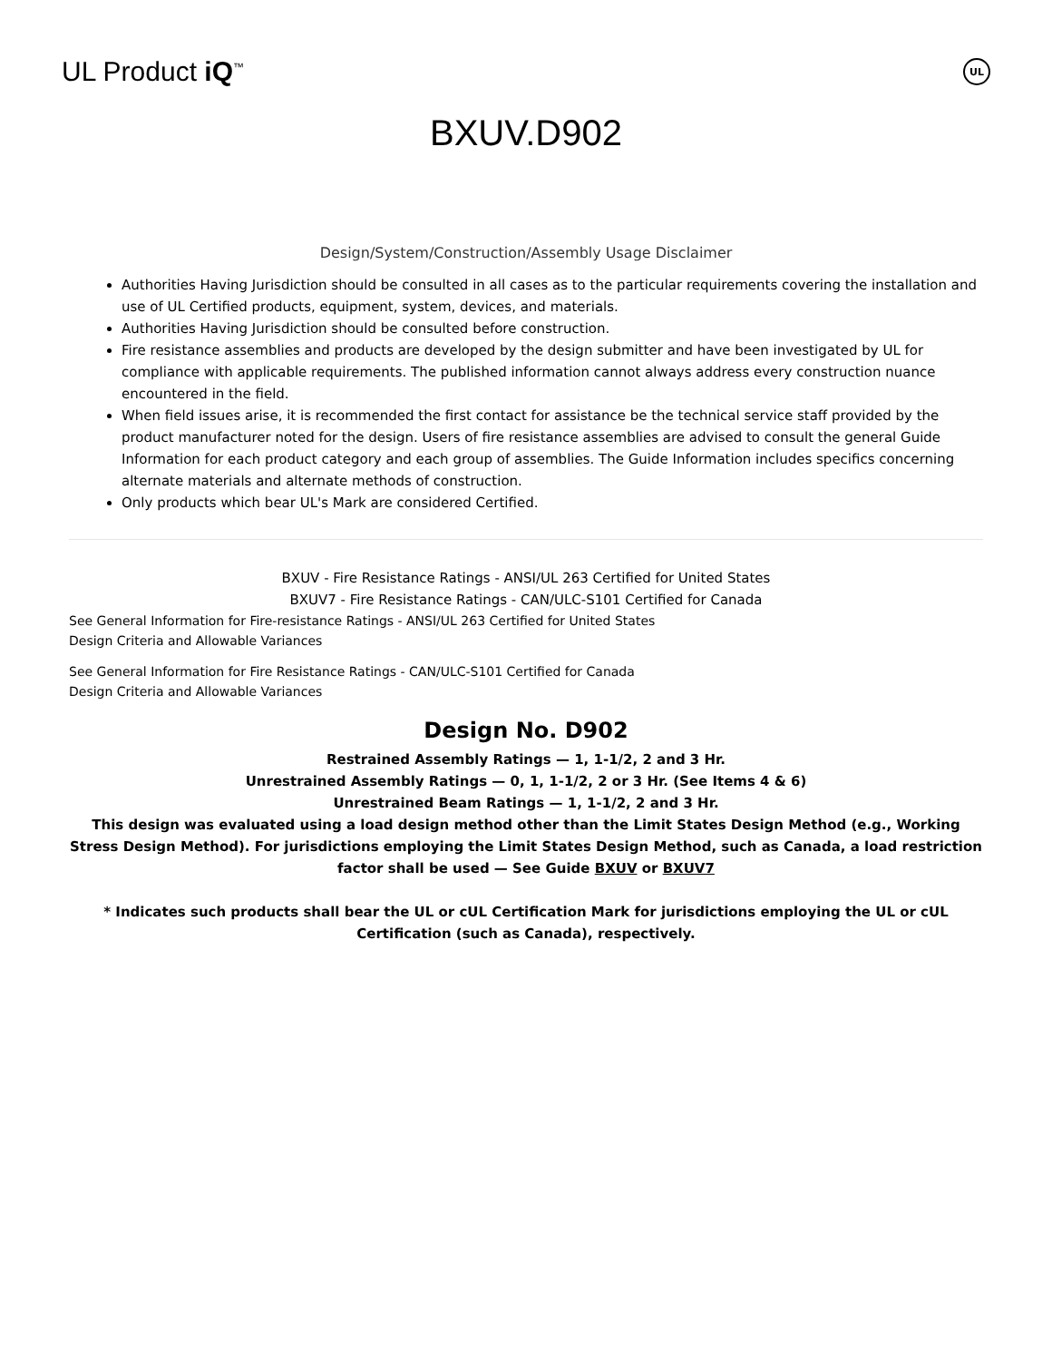UL Product iQ<sup>™</sup>
UL
BXUV.D902
Design/System/Construction/Assembly Usage Disclaimer
Authorities Having Jurisdiction should be consulted in all cases as to the particular requirements covering the installation and use of UL Certified products, equipment, system, devices, and materials.
Authorities Having Jurisdiction should be consulted before construction.
Fire resistance assemblies and products are developed by the design submitter and have been investigated by UL for compliance with applicable requirements. The published information cannot always address every construction nuance encountered in the field.
When field issues arise, it is recommended the first contact for assistance be the technical service staff provided by the product manufacturer noted for the design. Users of fire resistance assemblies are advised to consult the general Guide Information for each product category and each group of assemblies. The Guide Information includes specifics concerning alternate materials and alternate methods of construction.
Only products which bear UL's Mark are considered Certified.
BXUV - Fire Resistance Ratings - ANSI/UL 263 Certified for United States
BXUV7 - Fire Resistance Ratings - CAN/ULC-S101 Certified for Canada
See General Information for Fire-resistance Ratings - ANSI/UL 263 Certified for United States
Design Criteria and Allowable Variances
See General Information for Fire Resistance Ratings - CAN/ULC-S101 Certified for Canada
Design Criteria and Allowable Variances
Design No. D902
Restrained Assembly Ratings — 1, 1-1/2, 2 and 3 Hr.
Unrestrained Assembly Ratings — 0, 1, 1-1/2, 2 or 3 Hr. (See Items 4 & 6)
Unrestrained Beam Ratings — 1, 1-1/2, 2 and 3 Hr.
This design was evaluated using a load design method other than the Limit States Design Method (e.g., Working Stress Design Method). For jurisdictions employing the Limit States Design Method, such as Canada, a load restriction factor shall be used — See Guide BXUV or BXUV7
* Indicates such products shall bear the UL or cUL Certification Mark for jurisdictions employing the UL or cUL Certification (such as Canada), respectively.